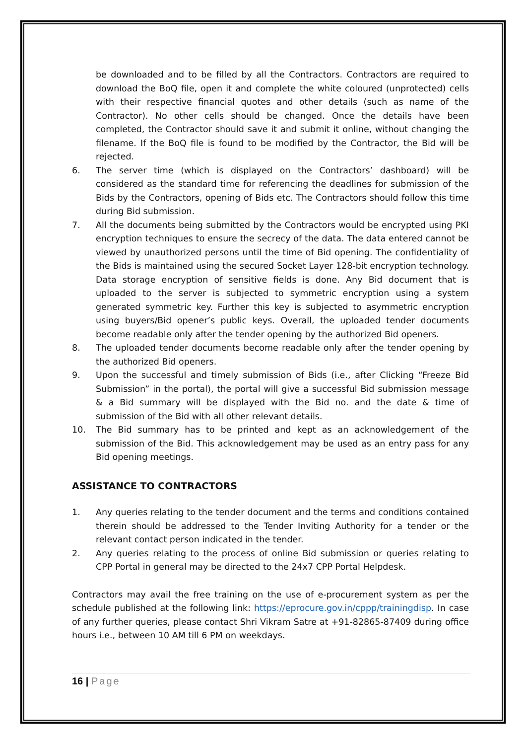be downloaded and to be filled by all the Contractors. Contractors are required to download the BoQ file, open it and complete the white coloured (unprotected) cells with their respective financial quotes and other details (such as name of the Contractor). No other cells should be changed. Once the details have been completed, the Contractor should save it and submit it online, without changing the filename. If the BoQ file is found to be modified by the Contractor, the Bid will be rejected.
6. The server time (which is displayed on the Contractors’ dashboard) will be considered as the standard time for referencing the deadlines for submission of the Bids by the Contractors, opening of Bids etc. The Contractors should follow this time during Bid submission.
7. All the documents being submitted by the Contractors would be encrypted using PKI encryption techniques to ensure the secrecy of the data. The data entered cannot be viewed by unauthorized persons until the time of Bid opening. The confidentiality of the Bids is maintained using the secured Socket Layer 128-bit encryption technology. Data storage encryption of sensitive fields is done. Any Bid document that is uploaded to the server is subjected to symmetric encryption using a system generated symmetric key. Further this key is subjected to asymmetric encryption using buyers/Bid opener’s public keys. Overall, the uploaded tender documents become readable only after the tender opening by the authorized Bid openers.
8. The uploaded tender documents become readable only after the tender opening by the authorized Bid openers.
9. Upon the successful and timely submission of Bids (i.e., after Clicking “Freeze Bid Submission” in the portal), the portal will give a successful Bid submission message & a Bid summary will be displayed with the Bid no. and the date & time of submission of the Bid with all other relevant details.
10. The Bid summary has to be printed and kept as an acknowledgement of the submission of the Bid. This acknowledgement may be used as an entry pass for any Bid opening meetings.
ASSISTANCE TO CONTRACTORS
1. Any queries relating to the tender document and the terms and conditions contained therein should be addressed to the Tender Inviting Authority for a tender or the relevant contact person indicated in the tender.
2. Any queries relating to the process of online Bid submission or queries relating to CPP Portal in general may be directed to the 24x7 CPP Portal Helpdesk.
Contractors may avail the free training on the use of e-procurement system as per the schedule published at the following link: https://eprocure.gov.in/cppp/trainingdisp. In case of any further queries, please contact Shri Vikram Satre at +91-82865-87409 during office hours i.e., between 10 AM till 6 PM on weekdays.
16 | Page